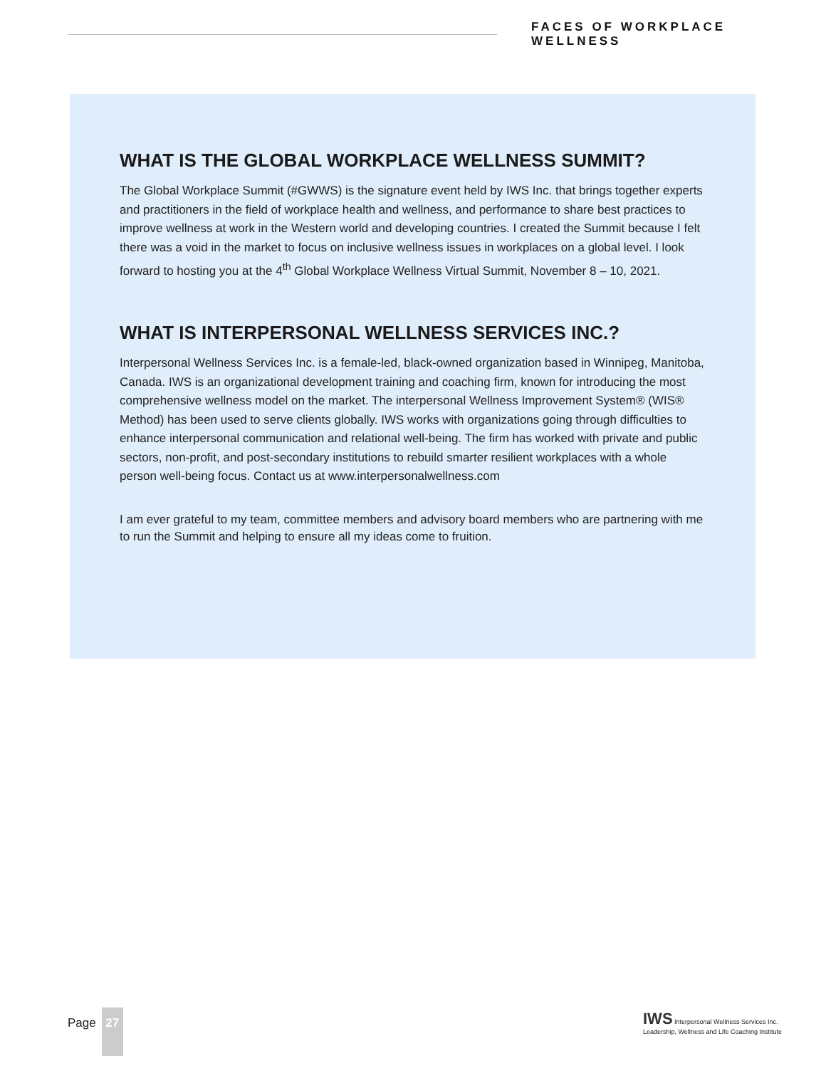FACES OF WORKPLACE WELLNESS
WHAT IS THE GLOBAL WORKPLACE WELLNESS SUMMIT?
The Global Workplace Summit (#GWWS) is the signature event held by IWS Inc. that brings together experts and practitioners in the field of workplace health and wellness, and performance to share best practices to improve wellness at work in the Western world and developing countries. I created the Summit because I felt there was a void in the market to focus on inclusive wellness issues in workplaces on a global level. I look forward to hosting you at the 4<sup>th</sup> Global Workplace Wellness Virtual Summit, November 8 – 10, 2021.
WHAT IS INTERPERSONAL WELLNESS SERVICES INC.?
Interpersonal Wellness Services Inc. is a female-led, black-owned organization based in Winnipeg, Manitoba, Canada. IWS is an organizational development training and coaching firm, known for introducing the most comprehensive wellness model on the market. The interpersonal Wellness Improvement System® (WIS® Method) has been used to serve clients globally. IWS works with organizations going through difficulties to enhance interpersonal communication and relational well-being. The firm has worked with private and public sectors, non-profit, and post-secondary institutions to rebuild smarter resilient workplaces with a whole person well-being focus. Contact us at www.interpersonalwellness.com
I am ever grateful to my team, committee members and advisory board members who are partnering with me to run the Summit and helping to ensure all my ideas come to fruition.
Page
27
IWS Interpersonal Wellness Services Inc.
Leadership, Wellness and Life Coaching Institute